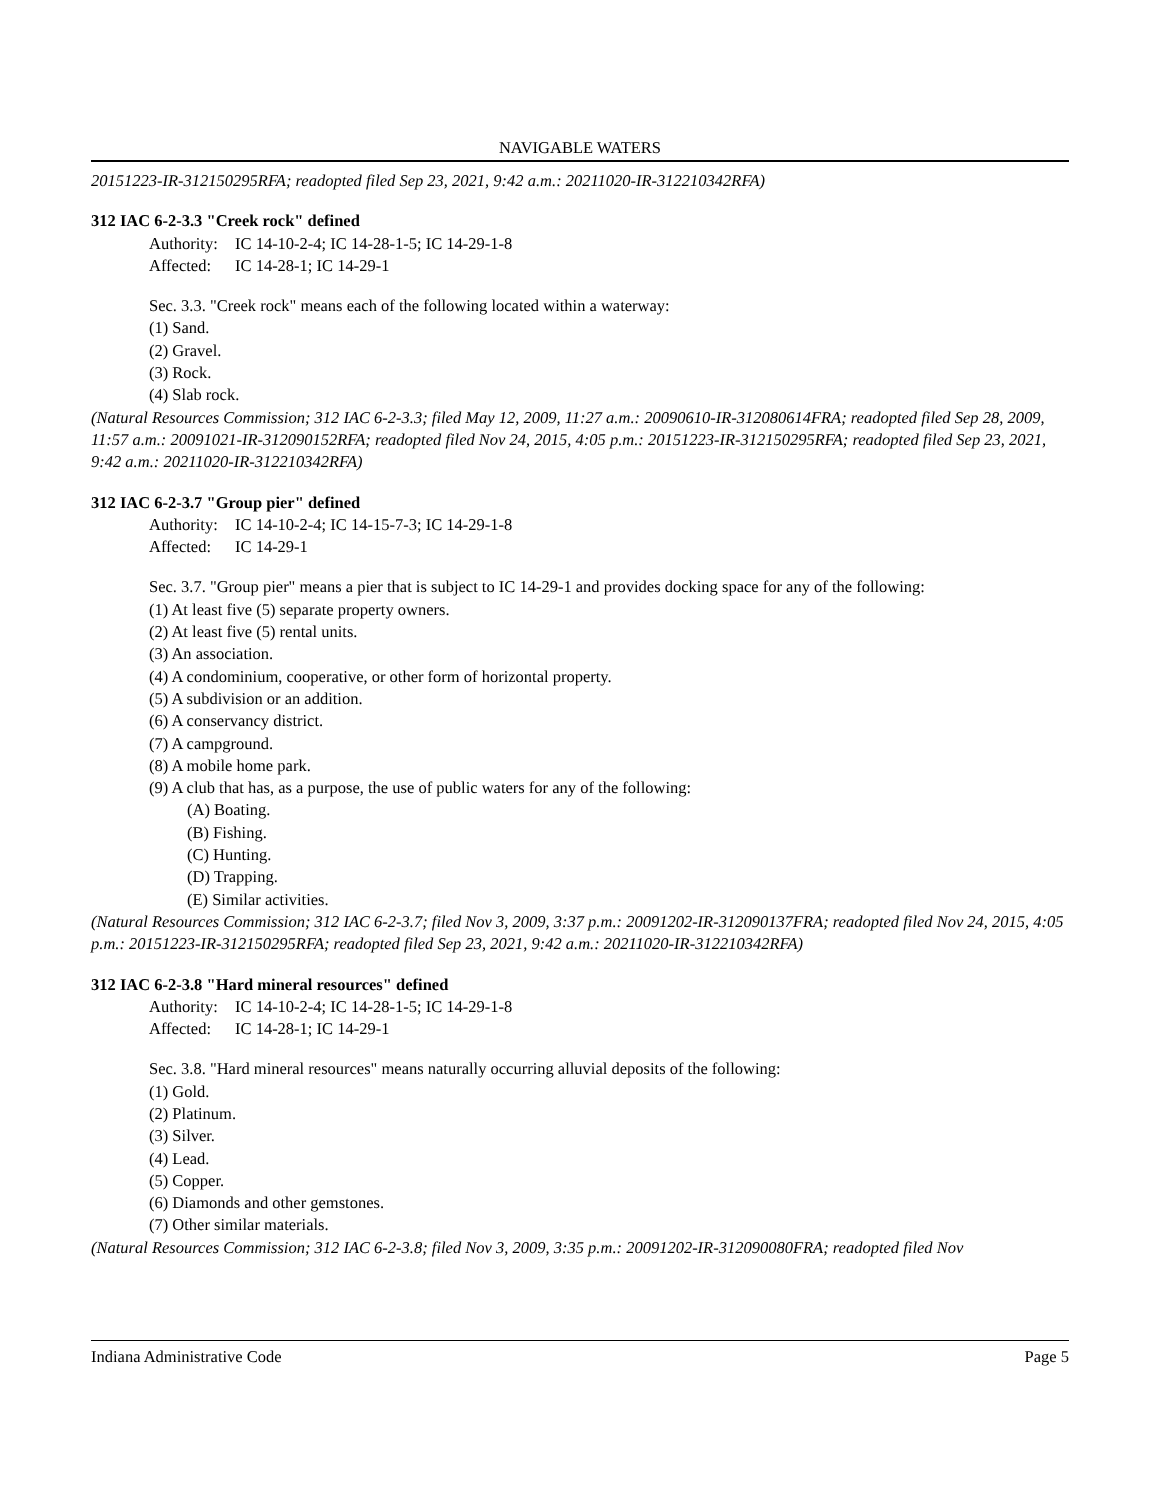NAVIGABLE WATERS
20151223-IR-312150295RFA; readopted filed Sep 23, 2021, 9:42 a.m.: 20211020-IR-312210342RFA)
312 IAC 6-2-3.3 "Creek rock" defined
Authority: IC 14-10-2-4; IC 14-28-1-5; IC 14-29-1-8
Affected: IC 14-28-1; IC 14-29-1
Sec. 3.3. "Creek rock" means each of the following located within a waterway:
(1) Sand.
(2) Gravel.
(3) Rock.
(4) Slab rock.
(Natural Resources Commission; 312 IAC 6-2-3.3; filed May 12, 2009, 11:27 a.m.: 20090610-IR-312080614FRA; readopted filed Sep 28, 2009, 11:57 a.m.: 20091021-IR-312090152RFA; readopted filed Nov 24, 2015, 4:05 p.m.: 20151223-IR-312150295RFA; readopted filed Sep 23, 2021, 9:42 a.m.: 20211020-IR-312210342RFA)
312 IAC 6-2-3.7 "Group pier" defined
Authority: IC 14-10-2-4; IC 14-15-7-3; IC 14-29-1-8
Affected: IC 14-29-1
Sec. 3.7. "Group pier" means a pier that is subject to IC 14-29-1 and provides docking space for any of the following:
(1) At least five (5) separate property owners.
(2) At least five (5) rental units.
(3) An association.
(4) A condominium, cooperative, or other form of horizontal property.
(5) A subdivision or an addition.
(6) A conservancy district.
(7) A campground.
(8) A mobile home park.
(9) A club that has, as a purpose, the use of public waters for any of the following:
(A) Boating.
(B) Fishing.
(C) Hunting.
(D) Trapping.
(E) Similar activities.
(Natural Resources Commission; 312 IAC 6-2-3.7; filed Nov 3, 2009, 3:37 p.m.: 20091202-IR-312090137FRA; readopted filed Nov 24, 2015, 4:05 p.m.: 20151223-IR-312150295RFA; readopted filed Sep 23, 2021, 9:42 a.m.: 20211020-IR-312210342RFA)
312 IAC 6-2-3.8 "Hard mineral resources" defined
Authority: IC 14-10-2-4; IC 14-28-1-5; IC 14-29-1-8
Affected: IC 14-28-1; IC 14-29-1
Sec. 3.8. "Hard mineral resources" means naturally occurring alluvial deposits of the following:
(1) Gold.
(2) Platinum.
(3) Silver.
(4) Lead.
(5) Copper.
(6) Diamonds and other gemstones.
(7) Other similar materials.
(Natural Resources Commission; 312 IAC 6-2-3.8; filed Nov 3, 2009, 3:35 p.m.: 20091202-IR-312090080FRA; readopted filed Nov
Indiana Administrative Code Page 5